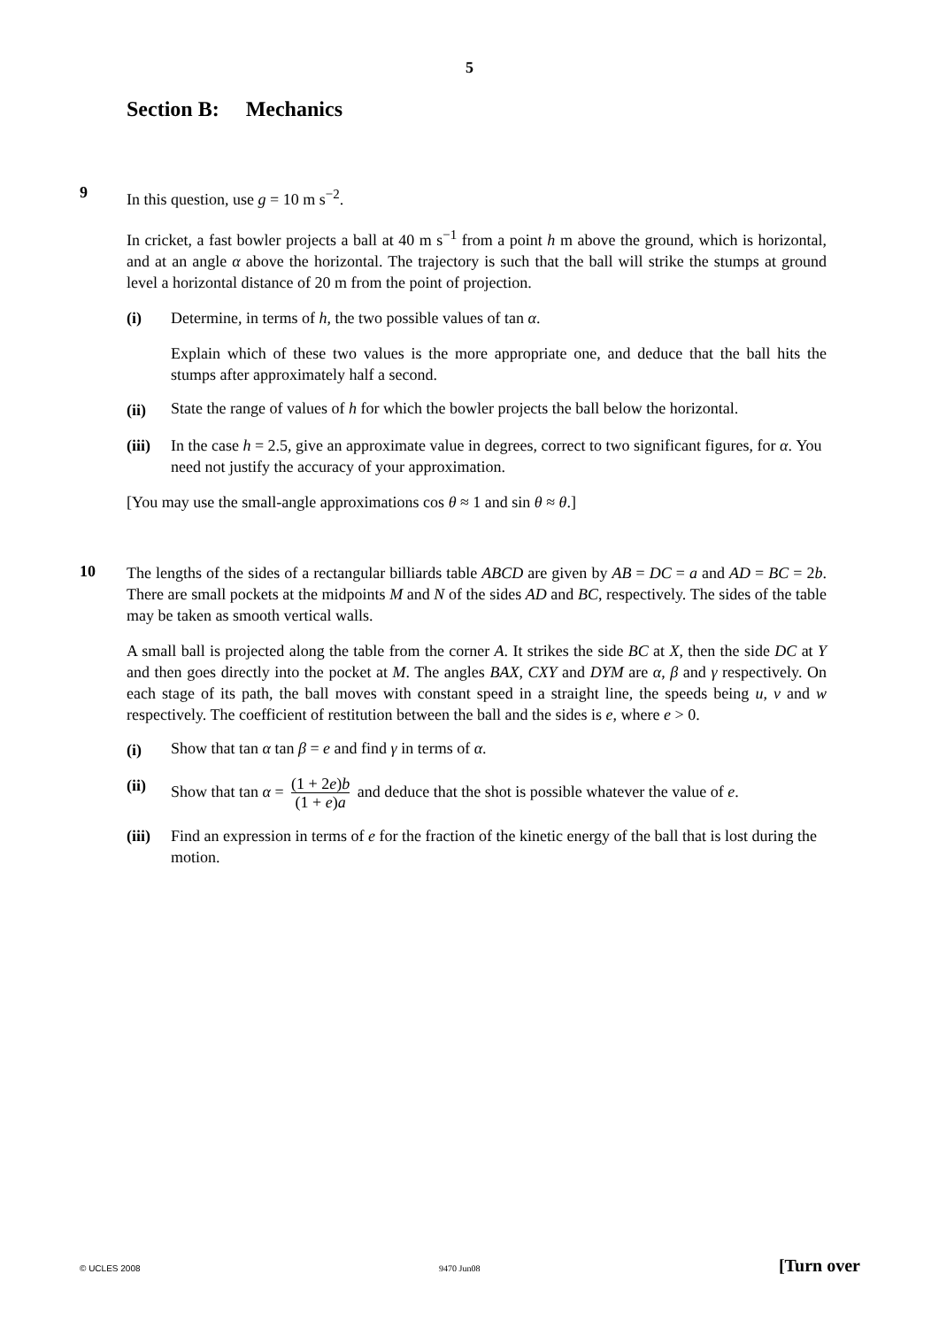5
Section B: Mechanics
9
In this question, use g = 10 m s<sup>−2</sup>.
In cricket, a fast bowler projects a ball at 40 m s<sup>−1</sup> from a point h m above the ground, which is horizontal, and at an angle α above the horizontal. The trajectory is such that the ball will strike the stumps at ground level a horizontal distance of 20 m from the point of projection.
(i) Determine, in terms of h, the two possible values of tan α.
Explain which of these two values is the more appropriate one, and deduce that the ball hits the stumps after approximately half a second.
(ii)
State the range of values of h for which the bowler projects the ball below the horizontal.
(iii)
In the case h = 2.5, give an approximate value in degrees, correct to two significant figures, for α. You need not justify the accuracy of your approximation.
[You may use the small-angle approximations cos θ ≈ 1 and sin θ ≈ θ.]
10
The lengths of the sides of a rectangular billiards table ABCD are given by AB = DC = a and AD = BC = 2b. There are small pockets at the midpoints M and N of the sides AD and BC, respectively. The sides of the table may be taken as smooth vertical walls.
A small ball is projected along the table from the corner A. It strikes the side BC at X, then the side DC at Y and then goes directly into the pocket at M. The angles BAX, CXY and DYM are α, β and γ respectively. On each stage of its path, the ball moves with constant speed in a straight line, the speeds being u, v and w respectively. The coefficient of restitution between the ball and the sides is e, where e > 0.
(i)
Show that tan α tan β = e and find γ in terms of α.
(ii)
Show that tan α = (1 + 2e)b (1 + e)a and deduce that the shot is possible whatever the value of e.
(iii)
Find an expression in terms of e for the fraction of the kinetic energy of the ball that is lost during the motion.
© UCLES 2008 9470 Jun08 [Turn over